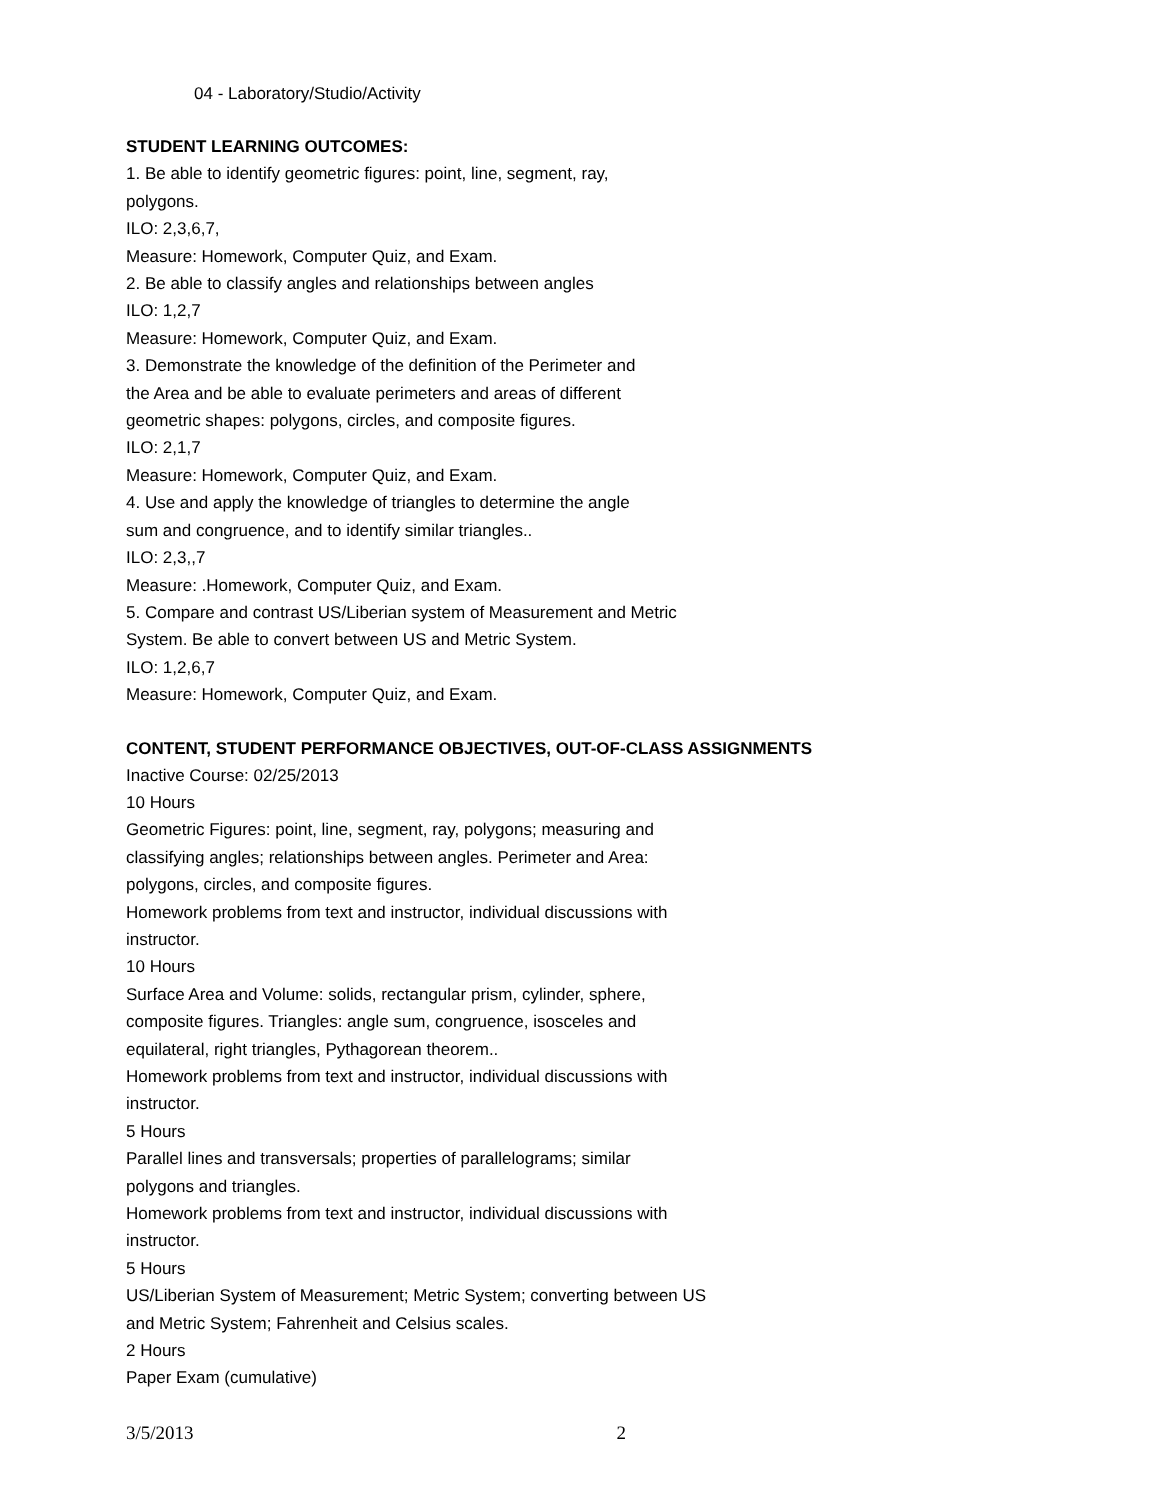04 - Laboratory/Studio/Activity
STUDENT LEARNING OUTCOMES:
1. Be able to identify geometric figures: point, line, segment, ray,
polygons.
ILO: 2,3,6,7,
Measure: Homework, Computer Quiz, and Exam.
2. Be able to classify angles and relationships between angles
ILO: 1,2,7
Measure: Homework, Computer Quiz, and Exam.
3. Demonstrate the knowledge of the definition of the Perimeter and
the Area and be able to evaluate perimeters and areas of different
geometric shapes: polygons, circles, and composite figures.
ILO: 2,1,7
Measure: Homework, Computer Quiz, and Exam.
4. Use and apply the knowledge of triangles to determine the angle
sum and congruence, and to identify similar triangles..
ILO: 2,3,,7
Measure: .Homework, Computer Quiz, and Exam.
5. Compare and contrast US/Liberian system of Measurement and Metric
System. Be able to convert between US and Metric System.
ILO: 1,2,6,7
Measure: Homework, Computer Quiz, and Exam.
CONTENT, STUDENT PERFORMANCE OBJECTIVES, OUT-OF-CLASS ASSIGNMENTS
Inactive Course: 02/25/2013
10 Hours
Geometric Figures: point, line, segment, ray, polygons; measuring and
classifying angles; relationships between angles. Perimeter and Area:
polygons, circles, and composite figures.
Homework problems from text and instructor, individual discussions with
instructor.
10 Hours
Surface Area and Volume: solids, rectangular prism, cylinder, sphere,
composite figures. Triangles: angle sum, congruence, isosceles and
equilateral, right triangles, Pythagorean theorem..
Homework problems from text and instructor, individual discussions with
instructor.
5 Hours
Parallel lines and transversals; properties of parallelograms; similar
polygons and triangles.
Homework problems from text and instructor, individual discussions with
instructor.
5 Hours
US/Liberian System of Measurement; Metric System; converting between US
and Metric System; Fahrenheit and Celsius scales.
2 Hours
Paper Exam (cumulative)
3/5/2013 2